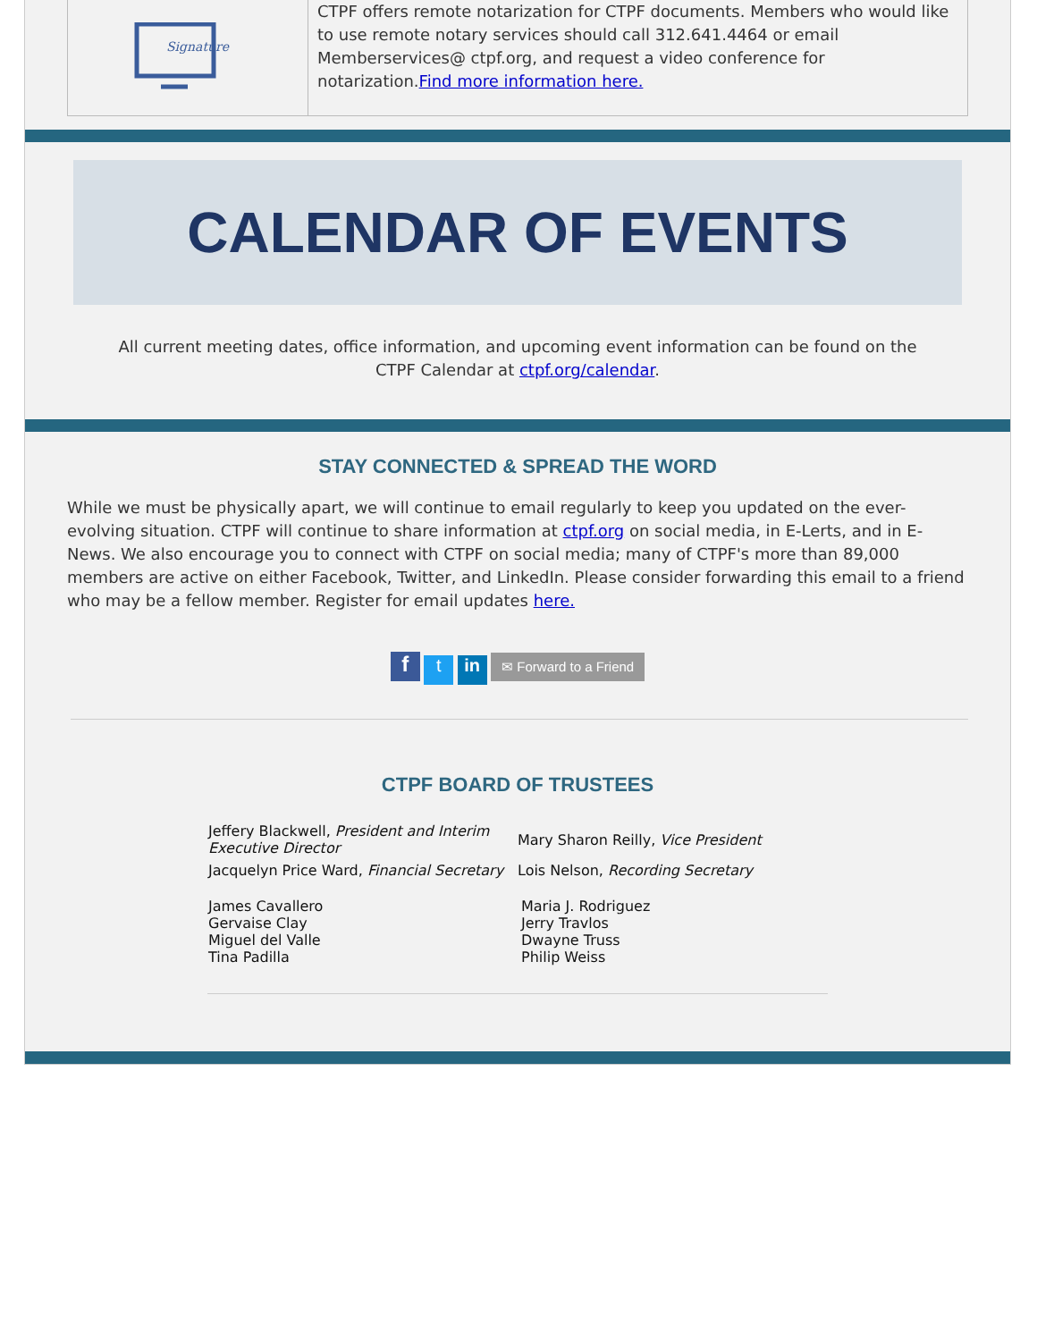| Signature | CTPF offers remote notarization for CTPF documents. Members who would like to use remote notary services should call 312.641.4464 or email Memberservices@ ctpf.org, and request a video conference for notarization. Find more information here. |
CALENDAR OF EVENTS
All current meeting dates, office information, and upcoming event information can be found on the CTPF Calendar at ctpf.org/calendar.
STAY CONNECTED & SPREAD THE WORD
While we must be physically apart, we will continue to email regularly to keep you updated on the ever-evolving situation. CTPF will continue to share information at ctpf.org on social media, in E-Lerts, and in E-News. We also encourage you to connect with CTPF on social media; many of CTPF's more than 89,000 members are active on either Facebook, Twitter, and LinkedIn. Please consider forwarding this email to a friend who may be a fellow member. Register for email updates here.
f t in ✉ Forward to a Friend
CTPF BOARD OF TRUSTEES
| Jeffery Blackwell, President and Interim Executive Director | Mary Sharon Reilly, Vice President |
| Jacquelyn Price Ward, Financial Secretary | Lois Nelson, Recording Secretary |
| James Cavallero Gervaise Clay Miguel del Valle Tina Padilla | Maria J. Rodriguez Jerry Travlos Dwayne Truss Philip Weiss |